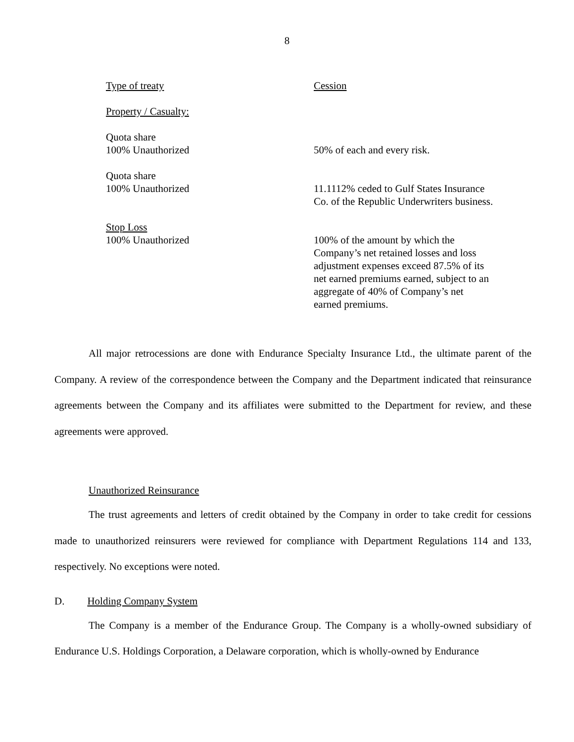8
| Type of treaty | Cession |
| Property / Casualty: | |
| Quota share 100% Unauthorized | 50% of each and every risk. |
| Quota share 100% Unauthorized | 11.1112% ceded to Gulf States Insurance Co. of the Republic Underwriters business. |
| Stop Loss 100% Unauthorized | 100% of the amount by which the Company’s net retained losses and loss adjustment expenses exceed 87.5% of its net earned premiums earned, subject to an aggregate of 40% of Company’s net earned premiums. |
All major retrocessions are done with Endurance Specialty Insurance Ltd., the ultimate parent of the Company. A review of the correspondence between the Company and the Department indicated that reinsurance agreements between the Company and its affiliates were submitted to the Department for review, and these agreements were approved.
Unauthorized Reinsurance
The trust agreements and letters of credit obtained by the Company in order to take credit for cessions made to unauthorized reinsurers were reviewed for compliance with Department Regulations 114 and 133, respectively. No exceptions were noted.
D. Holding Company System
The Company is a member of the Endurance Group. The Company is a wholly-owned subsidiary of Endurance U.S. Holdings Corporation, a Delaware corporation, which is wholly-owned by Endurance